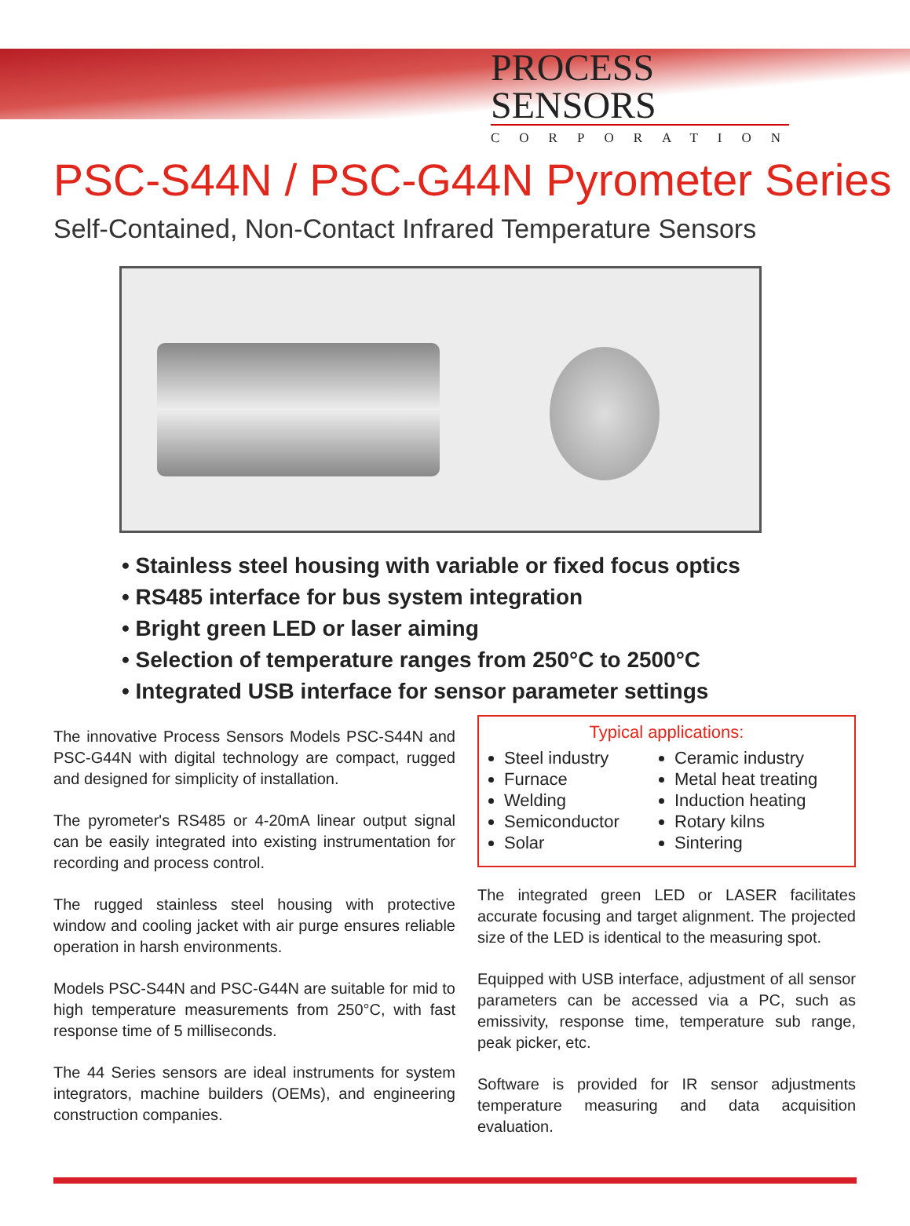PROCESS SENSORS
CORPORATION
PSC-S44N / PSC-G44N Pyrometer Series
Self-Contained, Non-Contact Infrared Temperature Sensors
• Stainless steel housing with variable or fixed focus optics
• RS485 interface for bus system integration
• Bright green LED or laser aiming
• Selection of temperature ranges from 250°C to 2500°C
• Integrated USB interface for sensor parameter settings
The innovative Process Sensors Models PSC-S44N and PSC-G44N with digital technology are compact, rugged and designed for simplicity of installation.
The pyrometer's RS485 or 4-20mA linear output signal can be easily integrated into existing instrumentation for recording and process control.
The rugged stainless steel housing with protective window and cooling jacket with air purge ensures reliable operation in harsh environments.
Models PSC-S44N and PSC-G44N are suitable for mid to high temperature measurements from 250°C, with fast response time of 5 milliseconds.
The 44 Series sensors are ideal instruments for system integrators, machine builders (OEMs), and engineering construction companies.
Typical applications:
Steel industry
Furnace
Welding
Semiconductor
Solar
Ceramic industry
Metal heat treating
Induction heating
Rotary kilns
Sintering
The integrated green LED or LASER facilitates accurate focusing and target alignment. The projected size of the LED is identical to the measuring spot.
Equipped with USB interface, adjustment of all sensor parameters can be accessed via a PC, such as emissivity, response time, temperature sub range, peak picker, etc.
Software is provided for IR sensor adjustments temperature measuring and data acquisition evaluation.